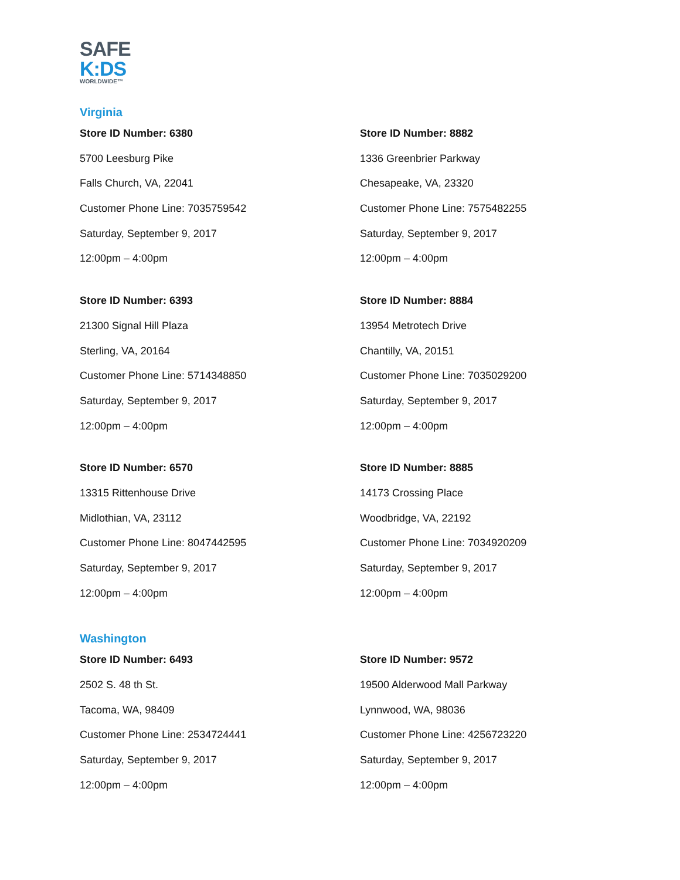SAFE
K:DS
WORLDWIDE™
Virginia
Store ID Number: 6380
5700 Leesburg Pike
Falls Church, VA, 22041
Customer Phone Line: 7035759542
Saturday, September 9, 2017
12:00pm – 4:00pm
Store ID Number: 8882
1336 Greenbrier Parkway
Chesapeake, VA, 23320
Customer Phone Line: 7575482255
Saturday, September 9, 2017
12:00pm – 4:00pm
Store ID Number: 6393
21300 Signal Hill Plaza
Sterling, VA, 20164
Customer Phone Line: 5714348850
Saturday, September 9, 2017
12:00pm – 4:00pm
Store ID Number: 8884
13954 Metrotech Drive
Chantilly, VA, 20151
Customer Phone Line: 7035029200
Saturday, September 9, 2017
12:00pm – 4:00pm
Store ID Number: 6570
13315 Rittenhouse Drive
Midlothian, VA, 23112
Customer Phone Line: 8047442595
Saturday, September 9, 2017
12:00pm – 4:00pm
Store ID Number: 8885
14173 Crossing Place
Woodbridge, VA, 22192
Customer Phone Line: 7034920209
Saturday, September 9, 2017
12:00pm – 4:00pm
Washington
Store ID Number: 6493
2502 S. 48 th St.
Tacoma, WA, 98409
Customer Phone Line: 2534724441
Saturday, September 9, 2017
12:00pm – 4:00pm
Store ID Number: 9572
19500 Alderwood Mall Parkway
Lynnwood, WA, 98036
Customer Phone Line: 4256723220
Saturday, September 9, 2017
12:00pm – 4:00pm